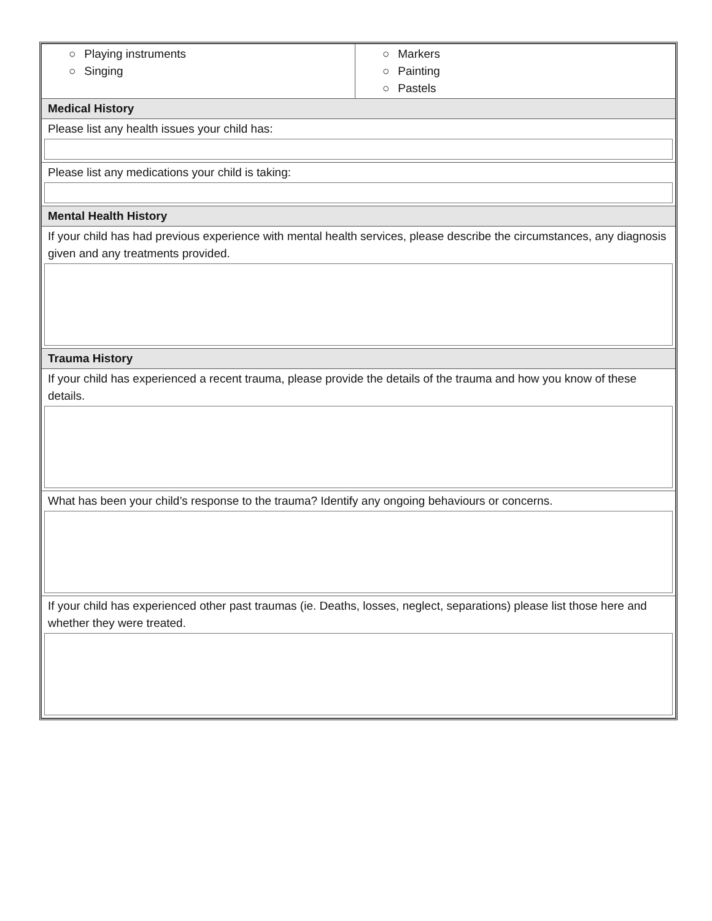| ○ Playing instruments ○ Singing | ○ Markers ○ Painting ○ Pastels |
| Medical History | |
| Please list any health issues your child has: | |
| Please list any medications your child is taking: | |
| Mental Health History | |
| If your child has had previous experience with mental health services, please describe the circumstances, any diagnosis given and any treatments provided. | |
| Trauma History | |
| If your child has experienced a recent trauma, please provide the details of the trauma and how you know of these details. | |
| What has been your child’s response to the trauma? Identify any ongoing behaviours or concerns. | |
| If your child has experienced other past traumas (ie. Deaths, losses, neglect, separations) please list those here and whether they were treated. | |